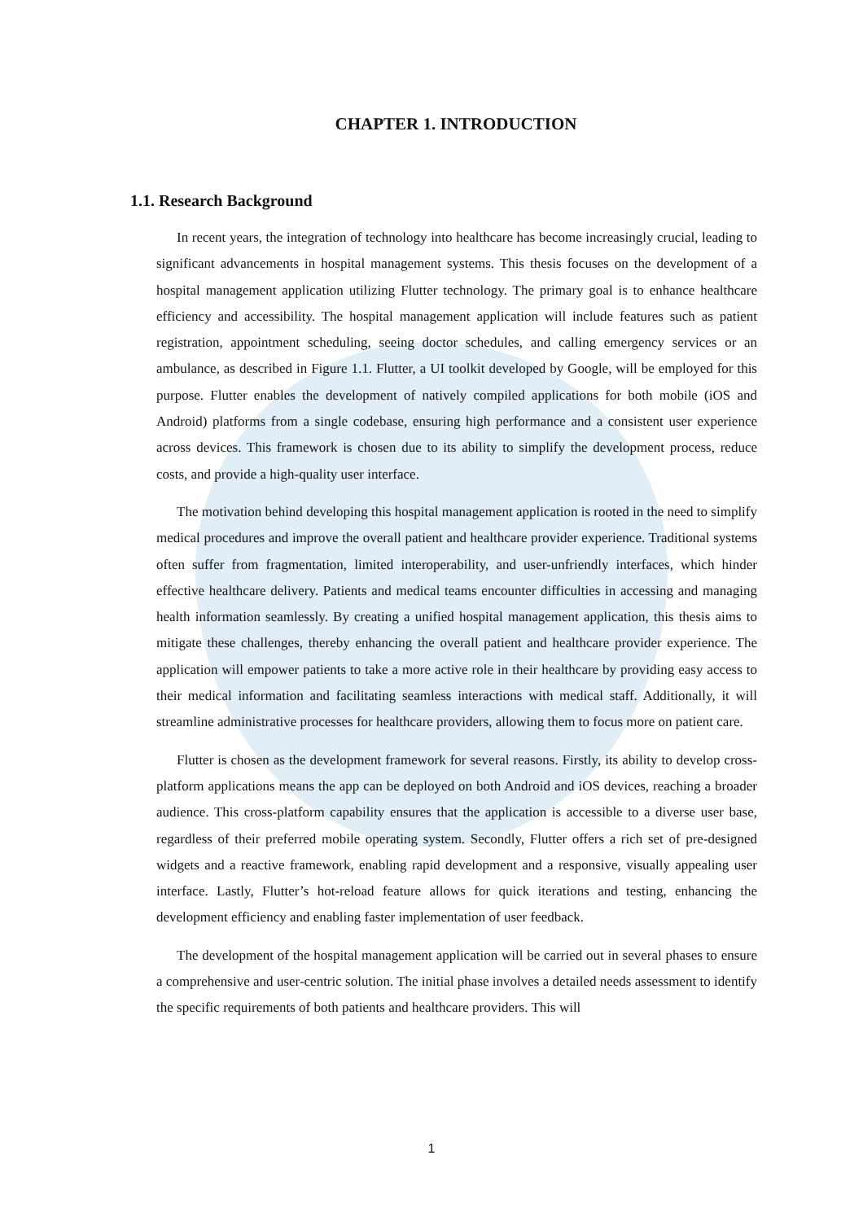CHAPTER 1. INTRODUCTION
1.1. Research Background
In recent years, the integration of technology into healthcare has become increasingly crucial, leading to significant advancements in hospital management systems. This thesis focuses on the development of a hospital management application utilizing Flutter technology. The primary goal is to enhance healthcare efficiency and accessibility. The hospital management application will include features such as patient registration, appointment scheduling, seeing doctor schedules, and calling emergency services or an ambulance, as described in Figure 1.1. Flutter, a UI toolkit developed by Google, will be employed for this purpose. Flutter enables the development of natively compiled applications for both mobile (iOS and Android) platforms from a single codebase, ensuring high performance and a consistent user experience across devices. This framework is chosen due to its ability to simplify the development process, reduce costs, and provide a high-quality user interface.
The motivation behind developing this hospital management application is rooted in the need to simplify medical procedures and improve the overall patient and healthcare provider experience. Traditional systems often suffer from fragmentation, limited interoperability, and user-unfriendly interfaces, which hinder effective healthcare delivery. Patients and medical teams encounter difficulties in accessing and managing health information seamlessly. By creating a unified hospital management application, this thesis aims to mitigate these challenges, thereby enhancing the overall patient and healthcare provider experience. The application will empower patients to take a more active role in their healthcare by providing easy access to their medical information and facilitating seamless interactions with medical staff. Additionally, it will streamline administrative processes for healthcare providers, allowing them to focus more on patient care.
Flutter is chosen as the development framework for several reasons. Firstly, its ability to develop cross-platform applications means the app can be deployed on both Android and iOS devices, reaching a broader audience. This cross-platform capability ensures that the application is accessible to a diverse user base, regardless of their preferred mobile operating system. Secondly, Flutter offers a rich set of pre-designed widgets and a reactive framework, enabling rapid development and a responsive, visually appealing user interface. Lastly, Flutter’s hot-reload feature allows for quick iterations and testing, enhancing the development efficiency and enabling faster implementation of user feedback.
The development of the hospital management application will be carried out in several phases to ensure a comprehensive and user-centric solution. The initial phase involves a detailed needs assessment to identify the specific requirements of both patients and healthcare providers. This will
1